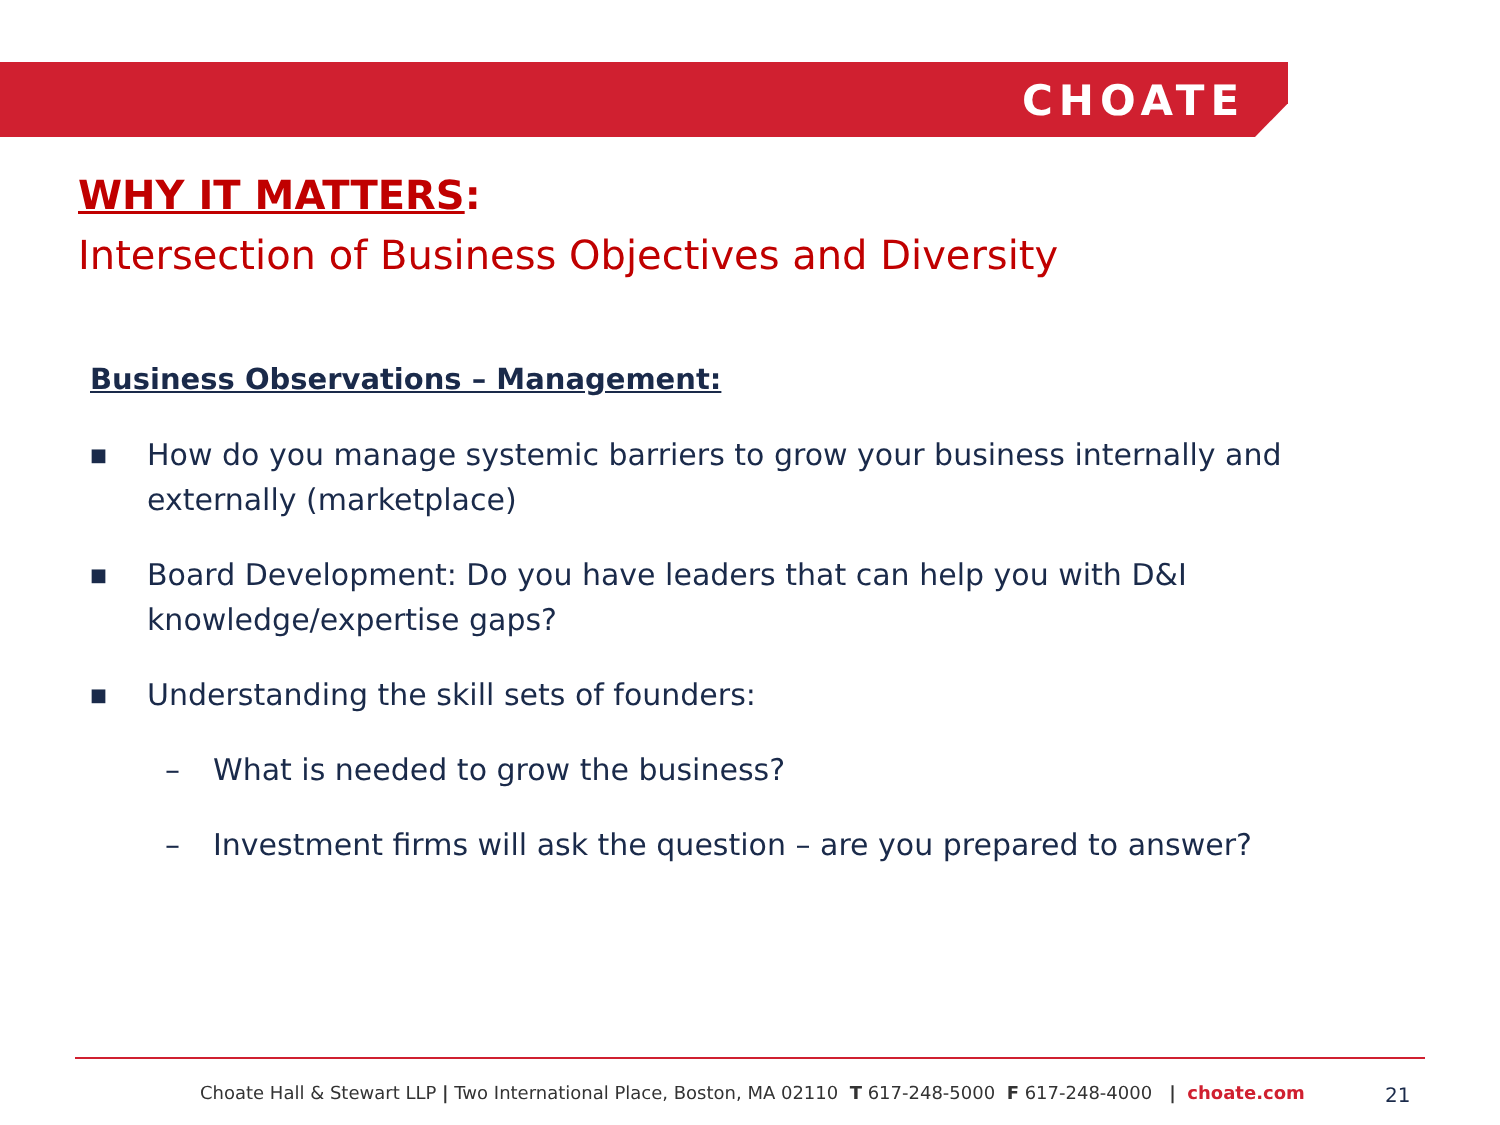CHOATE
WHY IT MATTERS:
Intersection of Business Objectives and Diversity
Business Observations – Management:
■ How do you manage systemic barriers to grow your business internally and externally (marketplace)
■ Board Development: Do you have leaders that can help you with D&I knowledge/expertise gaps?
■ Understanding the skill sets of founders:
– What is needed to grow the business?
– Investment firms will ask the question – are you prepared to answer?
Choate Hall & Stewart LLP | Two International Place, Boston, MA 02110 T 617-248-5000 F 617-248-4000 | choate.com
21